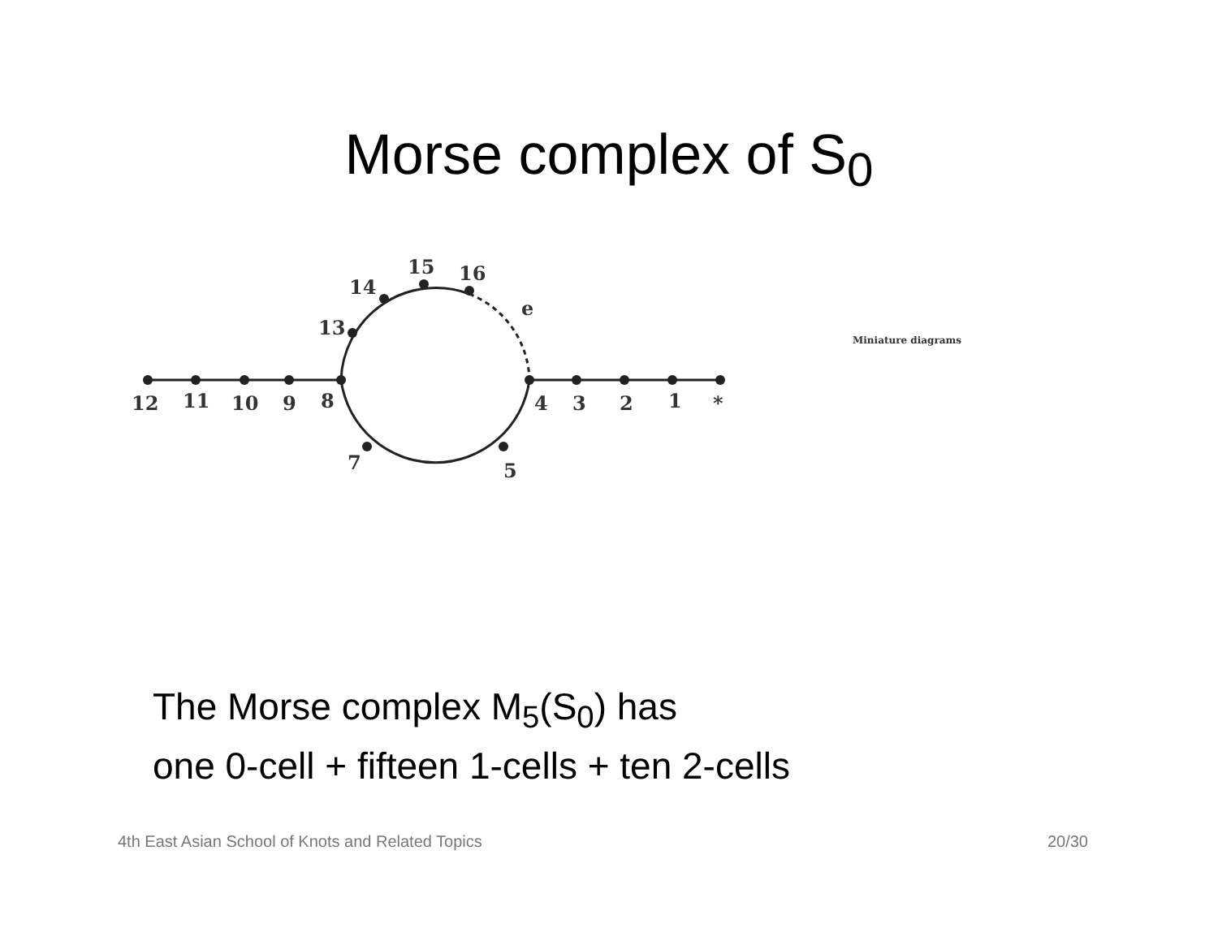Morse complex of S<sub>0</sub>
12
11
10
9
8
4
3
2
1
*
13
14
15
16
e
7
5
Miniature diagrams
The Morse complex M<sub>5</sub>(S<sub>0</sub>) has
one 0-cell + fifteen 1-cells + ten 2-cells
4th East Asian School of Knots and Related Topics 20/30